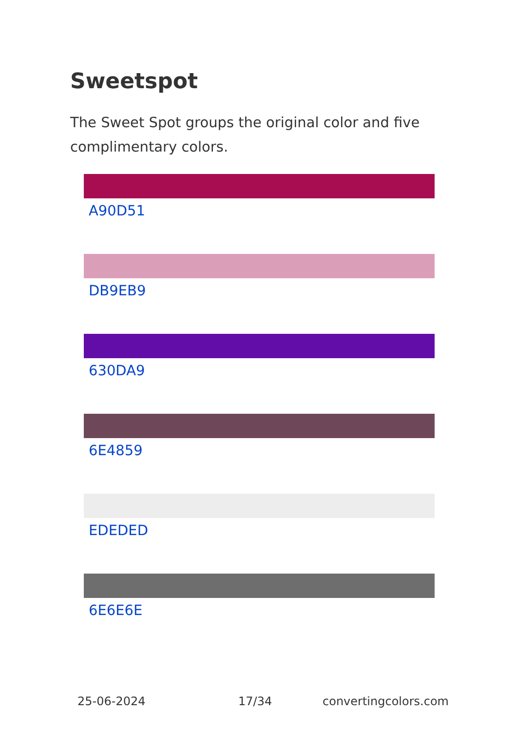Sweetspot
The Sweet Spot groups the original color and five complimentary colors.
A90D51
DB9EB9
630DA9
6E4859
EDEDED
6E6E6E
25-06-2024 17/34 convertingcolors.com